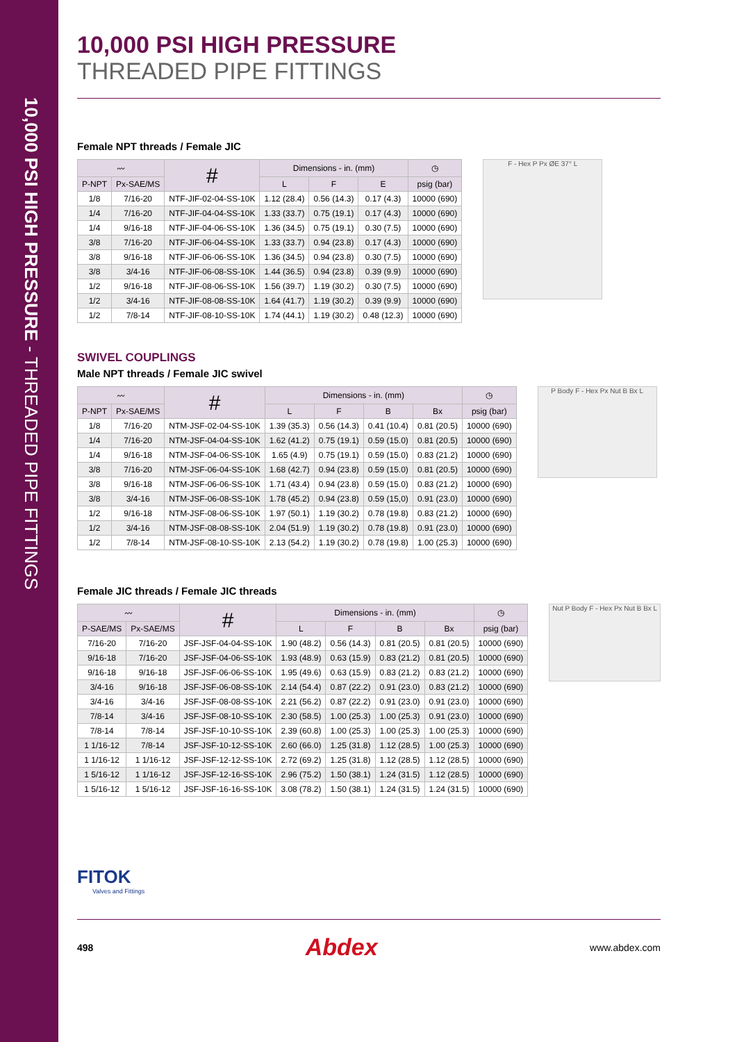10,000 PSI HIGH PRESSURE - THREADED PIPE FITTINGS
10,000 PSI HIGH PRESSURE
THREADED PIPE FITTINGS
Female NPT threads / Female JIC
| 〰 | | # | Dimensions - in. (mm) | | | ◷ |
| --- | --- | --- | --- | --- | --- | --- |
| P-NPT | Px-SAE/MS | | L | F | E | psig (bar) |
| 1/8 | 7/16-20 | NTF-JIF-02-04-SS-10K | 1.12 (28.4) | 0.56 (14.3) | 0.17 (4.3) | 10000 (690) |
| 1/4 | 7/16-20 | NTF-JIF-04-04-SS-10K | 1.33 (33.7) | 0.75 (19.1) | 0.17 (4.3) | 10000 (690) |
| 1/4 | 9/16-18 | NTF-JIF-04-06-SS-10K | 1.36 (34.5) | 0.75 (19.1) | 0.30 (7.5) | 10000 (690) |
| 3/8 | 7/16-20 | NTF-JIF-06-04-SS-10K | 1.33 (33.7) | 0.94 (23.8) | 0.17 (4.3) | 10000 (690) |
| 3/8 | 9/16-18 | NTF-JIF-06-06-SS-10K | 1.36 (34.5) | 0.94 (23.8) | 0.30 (7.5) | 10000 (690) |
| 3/8 | 3/4-16 | NTF-JIF-06-08-SS-10K | 1.44 (36.5) | 0.94 (23.8) | 0.39 (9.9) | 10000 (690) |
| 1/2 | 9/16-18 | NTF-JIF-08-06-SS-10K | 1.56 (39.7) | 1.19 (30.2) | 0.30 (7.5) | 10000 (690) |
| 1/2 | 3/4-16 | NTF-JIF-08-08-SS-10K | 1.64 (41.7) | 1.19 (30.2) | 0.39 (9.9) | 10000 (690) |
| 1/2 | 7/8-14 | NTF-JIF-08-10-SS-10K | 1.74 (44.1) | 1.19 (30.2) | 0.48 (12.3) | 10000 (690) |
F - Hex P Px ØE 37° L
SWIVEL COUPLINGS
Male NPT threads / Female JIC swivel
| 〰 | | # | Dimensions - in. (mm) | | | | ◷ |
| --- | --- | --- | --- | --- | --- | --- | --- |
| P-NPT | Px-SAE/MS | | L | F | B | Bx | psig (bar) |
| 1/8 | 7/16-20 | NTM-JSF-02-04-SS-10K | 1.39 (35.3) | 0.56 (14.3) | 0.41 (10.4) | 0.81 (20.5) | 10000 (690) |
| 1/4 | 7/16-20 | NTM-JSF-04-04-SS-10K | 1.62 (41.2) | 0.75 (19.1) | 0.59 (15.0) | 0.81 (20.5) | 10000 (690) |
| 1/4 | 9/16-18 | NTM-JSF-04-06-SS-10K | 1.65 (4.9) | 0.75 (19.1) | 0.59 (15.0) | 0.83 (21.2) | 10000 (690) |
| 3/8 | 7/16-20 | NTM-JSF-06-04-SS-10K | 1.68 (42.7) | 0.94 (23.8) | 0.59 (15.0) | 0.81 (20.5) | 10000 (690) |
| 3/8 | 9/16-18 | NTM-JSF-06-06-SS-10K | 1.71 (43.4) | 0.94 (23.8) | 0.59 (15.0) | 0.83 (21.2) | 10000 (690) |
| 3/8 | 3/4-16 | NTM-JSF-06-08-SS-10K | 1.78 (45.2) | 0.94 (23.8) | 0.59 (15,0) | 0.91 (23.0) | 10000 (690) |
| 1/2 | 9/16-18 | NTM-JSF-08-06-SS-10K | 1.97 (50.1) | 1.19 (30.2) | 0.78 (19.8) | 0.83 (21.2) | 10000 (690) |
| 1/2 | 3/4-16 | NTM-JSF-08-08-SS-10K | 2.04 (51.9) | 1.19 (30.2) | 0.78 (19.8) | 0.91 (23.0) | 10000 (690) |
| 1/2 | 7/8-14 | NTM-JSF-08-10-SS-10K | 2.13 (54.2) | 1.19 (30.2) | 0.78 (19.8) | 1.00 (25.3) | 10000 (690) |
P Body F - Hex Px Nut B Bx L
Female JIC threads / Female JIC threads
| 〰 | | # | Dimensions - in. (mm) | | | | ◷ |
| --- | --- | --- | --- | --- | --- | --- | --- |
| P-SAE/MS | Px-SAE/MS | | L | F | B | Bx | psig (bar) |
| 7/16-20 | 7/16-20 | JSF-JSF-04-04-SS-10K | 1.90 (48.2) | 0.56 (14.3) | 0.81 (20.5) | 0.81 (20.5) | 10000 (690) |
| 9/16-18 | 7/16-20 | JSF-JSF-04-06-SS-10K | 1.93 (48.9) | 0.63 (15.9) | 0.83 (21.2) | 0.81 (20.5) | 10000 (690) |
| 9/16-18 | 9/16-18 | JSF-JSF-06-06-SS-10K | 1.95 (49.6) | 0.63 (15.9) | 0.83 (21.2) | 0.83 (21.2) | 10000 (690) |
| 3/4-16 | 9/16-18 | JSF-JSF-06-08-SS-10K | 2.14 (54.4) | 0.87 (22.2) | 0.91 (23.0) | 0.83 (21.2) | 10000 (690) |
| 3/4-16 | 3/4-16 | JSF-JSF-08-08-SS-10K | 2.21 (56.2) | 0.87 (22.2) | 0.91 (23.0) | 0.91 (23.0) | 10000 (690) |
| 7/8-14 | 3/4-16 | JSF-JSF-08-10-SS-10K | 2.30 (58.5) | 1.00 (25.3) | 1.00 (25.3) | 0.91 (23.0) | 10000 (690) |
| 7/8-14 | 7/8-14 | JSF-JSF-10-10-SS-10K | 2.39 (60.8) | 1.00 (25.3) | 1.00 (25.3) | 1.00 (25.3) | 10000 (690) |
| 1 1/16-12 | 7/8-14 | JSF-JSF-10-12-SS-10K | 2.60 (66.0) | 1.25 (31.8) | 1.12 (28.5) | 1.00 (25.3) | 10000 (690) |
| 1 1/16-12 | 1 1/16-12 | JSF-JSF-12-12-SS-10K | 2.72 (69.2) | 1.25 (31.8) | 1.12 (28.5) | 1.12 (28.5) | 10000 (690) |
| 1 5/16-12 | 1 1/16-12 | JSF-JSF-12-16-SS-10K | 2.96 (75.2) | 1.50 (38.1) | 1.24 (31.5) | 1.12 (28.5) | 10000 (690) |
| 1 5/16-12 | 1 5/16-12 | JSF-JSF-16-16-SS-10K | 3.08 (78.2) | 1.50 (38.1) | 1.24 (31.5) | 1.24 (31.5) | 10000 (690) |
Nut P Body F - Hex Px Nut B Bx L
FITOK
Valves and Fittings
498 Abdex www.abdex.com